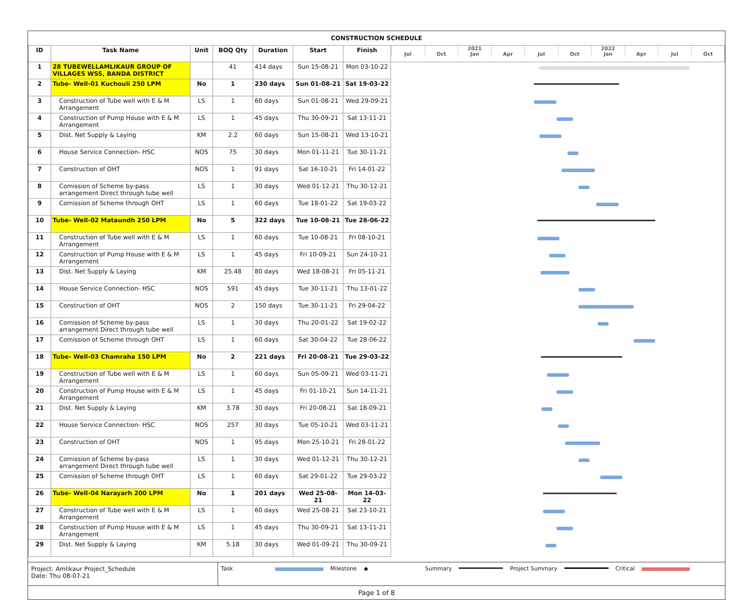CONSTRUCTION SCHEDULE
| ID | Task Name | Unit | BOQ Qty | Duration | Start | Finish | 2021 2022 Jul Oct Jan Apr Jul Oct Jan Apr Jul Oct |
| --- | --- | --- | --- | --- | --- | --- | --- |
| 1 | 28 TUBEWELLAMLIKAUR GROUP OF VILLAGES WSS, BANDA DISTRICT | | 41 | 414 days | Sun 15-08-21 | Mon 03-10-22 | |
| 2 | Tube- Well-01 Kuchouli 250 LPM | No | 1 | 230 days | Sun 01-08-21 | Sat 19-03-22 | |
| 3 | Construction of Tube well with E & M Arrangement | LS | 1 | 60 days | Sun 01-08-21 | Wed 29-09-21 | |
| 4 | Construction of Pump House with E & M Arrangement | LS | 1 | 45 days | Thu 30-09-21 | Sat 13-11-21 | |
| 5 | Dist. Net Supply & Laying | KM | 2.2 | 60 days | Sun 15-08-21 | Wed 13-10-21 | |
| 6 | House Service Connection- HSC | NOS | 75 | 30 days | Mon 01-11-21 | Tue 30-11-21 | |
| 7 | Construction of OHT | NOS | 1 | 91 days | Sat 16-10-21 | Fri 14-01-22 | |
| 8 | Comission of Scheme by-pass arrangement Direct through tube well | LS | 1 | 30 days | Wed 01-12-21 | Thu 30-12-21 | |
| 9 | Comission of Scheme through OHT | LS | 1 | 60 days | Tue 18-01-22 | Sat 19-03-22 | |
| 10 | Tube- Well-02 Mataundh 250 LPM | No | 5 | 322 days | Tue 10-08-21 | Tue 28-06-22 | |
| 11 | Construction of Tube well with E & M Arrangement | LS | 1 | 60 days | Tue 10-08-21 | Fri 08-10-21 | |
| 12 | Construction of Pump House with E & M Arrangement | LS | 1 | 45 days | Fri 10-09-21 | Sun 24-10-21 | |
| 13 | Dist. Net Supply & Laying | KM | 25.48 | 80 days | Wed 18-08-21 | Fri 05-11-21 | |
| 14 | House Service Connection- HSC | NOS | 591 | 45 days | Tue 30-11-21 | Thu 13-01-22 | |
| 15 | Construction of OHT | NOS | 2 | 150 days | Tue 30-11-21 | Fri 29-04-22 | |
| 16 | Comission of Scheme by-pass arrangement Direct through tube well | LS | 1 | 30 days | Thu 20-01-22 | Sat 19-02-22 | |
| 17 | Comission of Scheme through OHT | LS | 1 | 60 days | Sat 30-04-22 | Tue 28-06-22 | |
| 18 | Tube- Well-03 Chamraha 150 LPM | No | 2 | 221 days | Fri 20-08-21 | Tue 29-03-22 | |
| 19 | Construction of Tube well with E & M Arrangement | LS | 1 | 60 days | Sun 05-09-21 | Wed 03-11-21 | |
| 20 | Construction of Pump House with E & M Arrangement | LS | 1 | 45 days | Fri 01-10-21 | Sun 14-11-21 | |
| 21 | Dist. Net Supply & Laying | KM | 3.78 | 30 days | Fri 20-08-21 | Sat 18-09-21 | |
| 22 | House Service Connection- HSC | NOS | 257 | 30 days | Tue 05-10-21 | Wed 03-11-21 | |
| 23 | Construction of OHT | NOS | 1 | 95 days | Mon 25-10-21 | Fri 28-01-22 | |
| 24 | Comission of Scheme by-pass arrangement Direct through tube well | LS | 1 | 30 days | Wed 01-12-21 | Thu 30-12-21 | |
| 25 | Comission of Scheme through OHT | LS | 1 | 60 days | Sat 29-01-22 | Tue 29-03-22 | |
| 26 | Tube- Well-04 Narayarh 200 LPM | No | 1 | 201 days | Wed 25-08-21 | Mon 14-03-22 | |
| 27 | Construction of Tube well with E & M Arrangement | LS | 1 | 60 days | Wed 25-08-21 | Sat 23-10-21 | |
| 28 | Construction of Pump House with E & M Arrangement | LS | 1 | 45 days | Thu 30-09-21 | Sat 13-11-21 | |
| 29 | Dist. Net Supply & Laying | KM | 5.18 | 30 days | Wed 01-09-21 | Thu 30-09-21 | |
Project: Amlikaur Project_Schedule
Date: Thu 08-07-21
Task Milestone ◆ Summary Project Summary Critical
Page 1 of 8